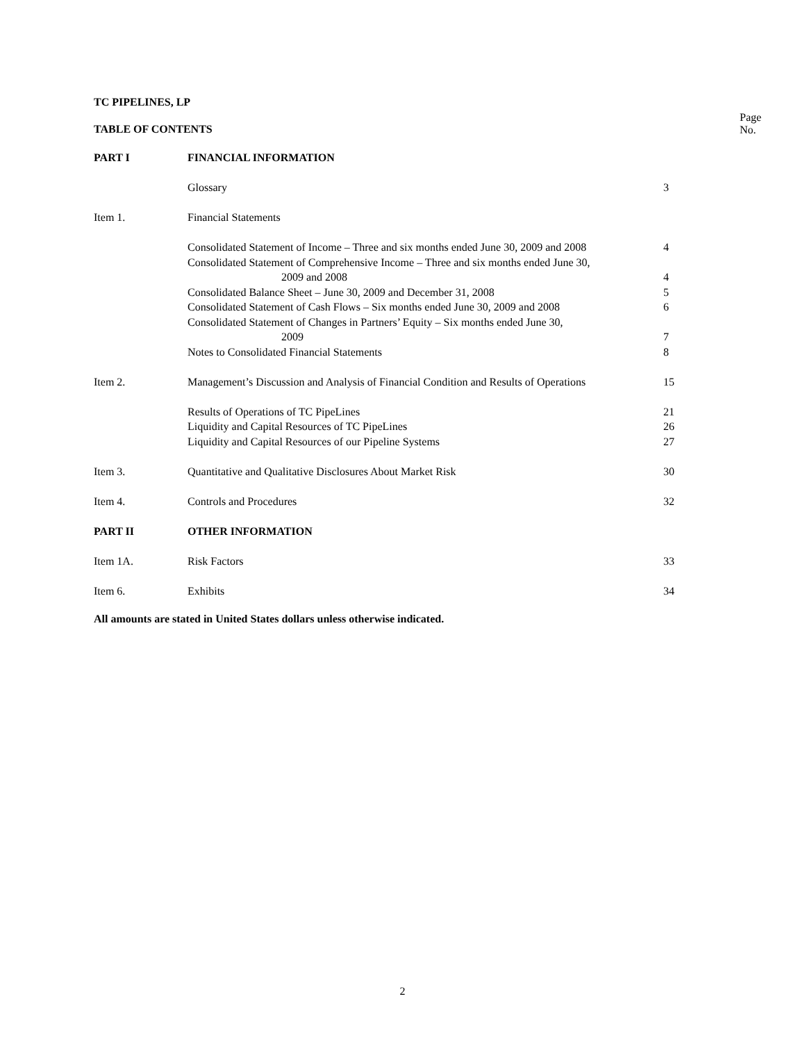TC PIPELINES, LP
Page No.
TABLE OF CONTENTS
| PART I | FINANCIAL INFORMATION | |
| | Glossary | 3 |
| Item 1. | Financial Statements | |
| | Consolidated Statement of Income – Three and six months ended June 30, 2009 and 2008 | 4 |
| | Consolidated Statement of Comprehensive Income – Three and six months ended June 30, 2009 and 2008 | 4 |
| | Consolidated Balance Sheet – June 30, 2009 and December 31, 2008 | 5 |
| | Consolidated Statement of Cash Flows – Six months ended June 30, 2009 and 2008 | 6 |
| | Consolidated Statement of Changes in Partners’ Equity – Six months ended June 30, 2009 | 7 |
| | Notes to Consolidated Financial Statements | 8 |
| Item 2. | Management’s Discussion and Analysis of Financial Condition and Results of Operations | 15 |
| | Results of Operations of TC PipeLines | 21 |
| | Liquidity and Capital Resources of TC PipeLines | 26 |
| | Liquidity and Capital Resources of our Pipeline Systems | 27 |
| Item 3. | Quantitative and Qualitative Disclosures About Market Risk | 30 |
| Item 4. | Controls and Procedures | 32 |
| PART II | OTHER INFORMATION | |
| Item 1A. | Risk Factors | 33 |
| Item 6. | Exhibits | 34 |
All amounts are stated in United States dollars unless otherwise indicated.
2